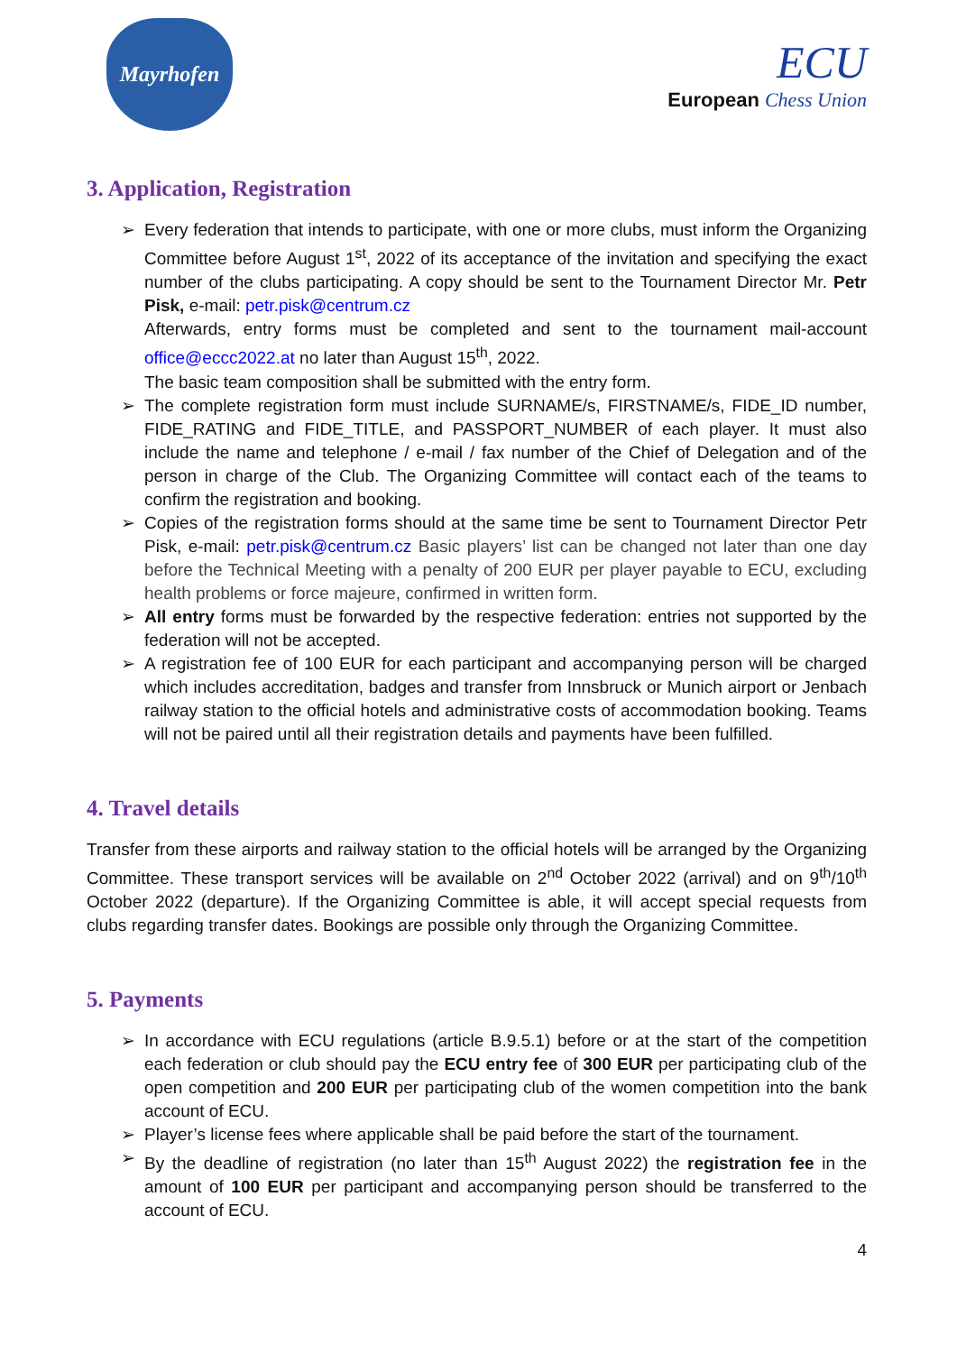Mayrhofen
ECU
European Chess Union
3. Application, Registration
Every federation that intends to participate, with one or more clubs, must inform the Organizing Committee before August 1<sup>st</sup>, 2022 of its acceptance of the invitation and specifying the exact number of the clubs participating. A copy should be sent to the Tournament Director Mr. Petr Pisk, e-mail: petr.pisk@centrum.cz
Afterwards, entry forms must be completed and sent to the tournament mail-account office@eccc2022.at no later than August 15<sup>th</sup>, 2022.
The basic team composition shall be submitted with the entry form.
The complete registration form must include SURNAME/s, FIRSTNAME/s, FIDE_ID number, FIDE_RATING and FIDE_TITLE, and PASSPORT_NUMBER of each player. It must also include the name and telephone / e-mail / fax number of the Chief of Delegation and of the person in charge of the Club. The Organizing Committee will contact each of the teams to confirm the registration and booking.
Copies of the registration forms should at the same time be sent to Tournament Director Petr Pisk, e-mail: petr.pisk@centrum.cz Basic players’ list can be changed not later than one day before the Technical Meeting with a penalty of 200 EUR per player payable to ECU, excluding health problems or force majeure, confirmed in written form.
All entry forms must be forwarded by the respective federation: entries not supported by the federation will not be accepted.
A registration fee of 100 EUR for each participant and accompanying person will be charged which includes accreditation, badges and transfer from Innsbruck or Munich airport or Jenbach railway station to the official hotels and administrative costs of accommodation booking. Teams will not be paired until all their registration details and payments have been fulfilled.
4. Travel details
Transfer from these airports and railway station to the official hotels will be arranged by the Organizing Committee. These transport services will be available on 2<sup>nd</sup> October 2022 (arrival) and on 9<sup>th</sup>/10<sup>th</sup> October 2022 (departure). If the Organizing Committee is able, it will accept special requests from clubs regarding transfer dates. Bookings are possible only through the Organizing Committee.
5. Payments
In accordance with ECU regulations (article B.9.5.1) before or at the start of the competition each federation or club should pay the ECU entry fee of 300 EUR per participating club of the open competition and 200 EUR per participating club of the women competition into the bank account of ECU.
Player’s license fees where applicable shall be paid before the start of the tournament.
By the deadline of registration (no later than 15<sup>th</sup> August 2022) the registration fee in the amount of 100 EUR per participant and accompanying person should be transferred to the account of ECU.
4